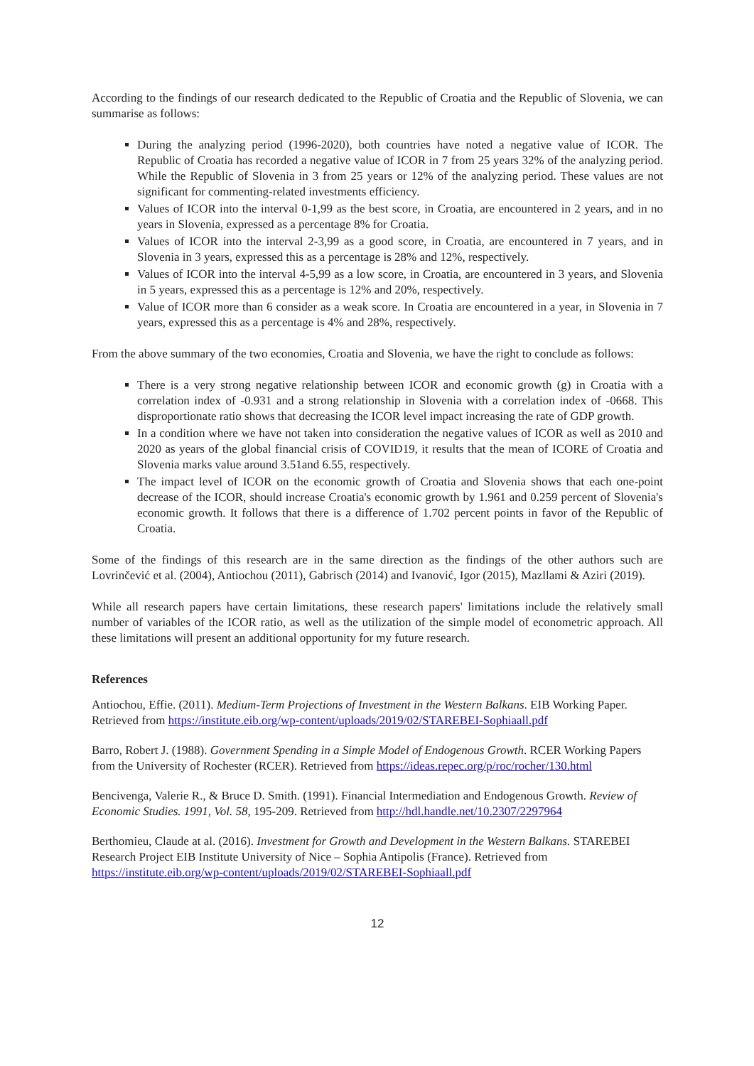According to the findings of our research dedicated to the Republic of Croatia and the Republic of Slovenia, we can summarise as follows:
During the analyzing period (1996-2020), both countries have noted a negative value of ICOR. The Republic of Croatia has recorded a negative value of ICOR in 7 from 25 years 32% of the analyzing period. While the Republic of Slovenia in 3 from 25 years or 12% of the analyzing period. These values are not significant for commenting-related investments efficiency.
Values of ICOR into the interval 0-1,99 as the best score, in Croatia, are encountered in 2 years, and in no years in Slovenia, expressed as a percentage 8% for Croatia.
Values of ICOR into the interval 2-3,99 as a good score, in Croatia, are encountered in 7 years, and in Slovenia in 3 years, expressed this as a percentage is 28% and 12%, respectively.
Values of ICOR into the interval 4-5,99 as a low score, in Croatia, are encountered in 3 years, and Slovenia in 5 years, expressed this as a percentage is 12% and 20%, respectively.
Value of ICOR more than 6 consider as a weak score. In Croatia are encountered in a year, in Slovenia in 7 years, expressed this as a percentage is 4% and 28%, respectively.
From the above summary of the two economies, Croatia and Slovenia, we have the right to conclude as follows:
There is a very strong negative relationship between ICOR and economic growth (g) in Croatia with a correlation index of -0.931 and a strong relationship in Slovenia with a correlation index of -0668. This disproportionate ratio shows that decreasing the ICOR level impact increasing the rate of GDP growth.
In a condition where we have not taken into consideration the negative values of ICOR as well as 2010 and 2020 as years of the global financial crisis of COVID19, it results that the mean of ICORE of Croatia and Slovenia marks value around 3.51and 6.55, respectively.
The impact level of ICOR on the economic growth of Croatia and Slovenia shows that each one-point decrease of the ICOR, should increase Croatia's economic growth by 1.961 and 0.259 percent of Slovenia's economic growth. It follows that there is a difference of 1.702 percent points in favor of the Republic of Croatia.
Some of the findings of this research are in the same direction as the findings of the other authors such are Lovrinčević et al. (2004), Antiochou (2011), Gabrisch (2014) and Ivanović, Igor (2015), Mazllami & Aziri (2019).
While all research papers have certain limitations, these research papers' limitations include the relatively small number of variables of the ICOR ratio, as well as the utilization of the simple model of econometric approach. All these limitations will present an additional opportunity for my future research.
References
Antiochou, Effie. (2011). Medium-Term Projections of Investment in the Western Balkans. EIB Working Paper. Retrieved from https://institute.eib.org/wp-content/uploads/2019/02/STAREBEI-Sophiaall.pdf
Barro, Robert J. (1988). Government Spending in a Simple Model of Endogenous Growth. RCER Working Papers from the University of Rochester (RCER). Retrieved from https://ideas.repec.org/p/roc/rocher/130.html
Bencivenga, Valerie R., & Bruce D. Smith. (1991). Financial Intermediation and Endogenous Growth. Review of Economic Studies. 1991, Vol. 58, 195-209. Retrieved from http://hdl.handle.net/10.2307/2297964
Berthomieu, Claude at al. (2016). Investment for Growth and Development in the Western Balkans. STAREBEI Research Project EIB Institute University of Nice – Sophia Antipolis (France). Retrieved from https://institute.eib.org/wp-content/uploads/2019/02/STAREBEI-Sophiaall.pdf
12